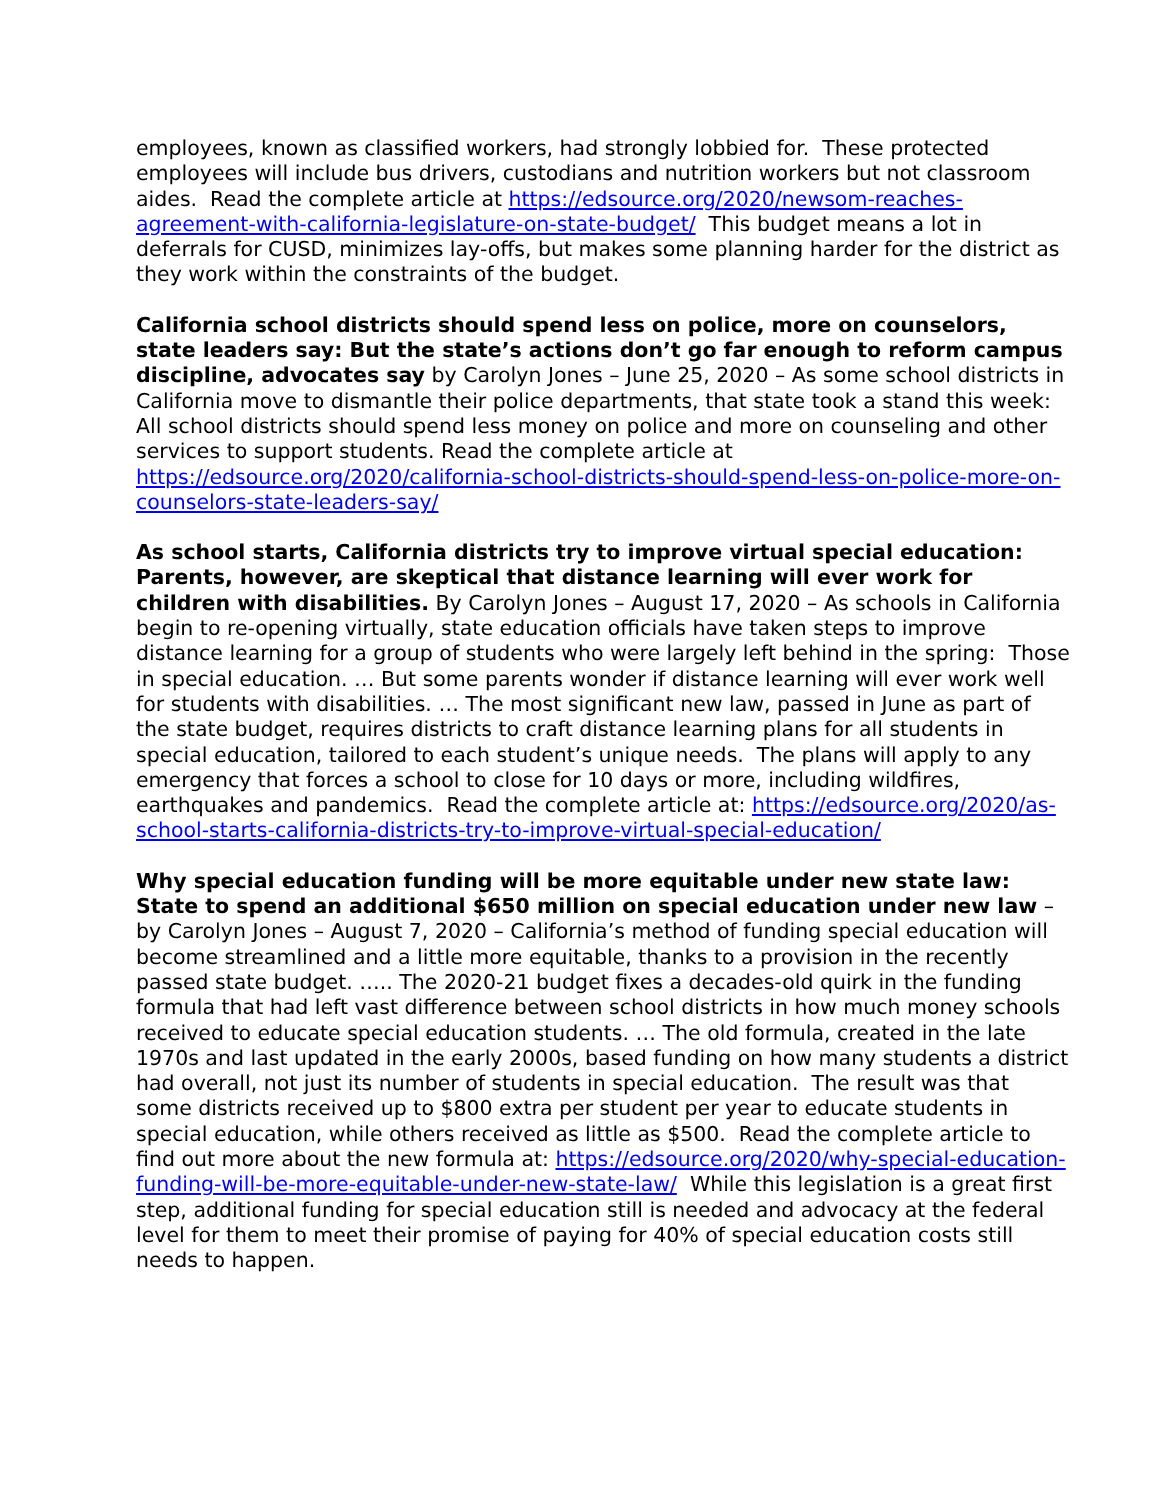employees, known as classified workers, had strongly lobbied for. These protected employees will include bus drivers, custodians and nutrition workers but not classroom aides. Read the complete article at https://edsource.org/2020/newsom-reaches-agreement-with-california-legislature-on-state-budget/ This budget means a lot in deferrals for CUSD, minimizes lay-offs, but makes some planning harder for the district as they work within the constraints of the budget.
California school districts should spend less on police, more on counselors, state leaders say: But the state’s actions don’t go far enough to reform campus discipline, advocates say by Carolyn Jones – June 25, 2020 – As some school districts in California move to dismantle their police departments, that state took a stand this week: All school districts should spend less money on police and more on counseling and other services to support students. Read the complete article at https://edsource.org/2020/california-school-districts-should-spend-less-on-police-more-on-counselors-state-leaders-say/
As school starts, California districts try to improve virtual special education: Parents, however, are skeptical that distance learning will ever work for children with disabilities. By Carolyn Jones – August 17, 2020 – As schools in California begin to re-opening virtually, state education officials have taken steps to improve distance learning for a group of students who were largely left behind in the spring: Those in special education. … But some parents wonder if distance learning will ever work well for students with disabilities. … The most significant new law, passed in June as part of the state budget, requires districts to craft distance learning plans for all students in special education, tailored to each student’s unique needs. The plans will apply to any emergency that forces a school to close for 10 days or more, including wildfires, earthquakes and pandemics. Read the complete article at: https://edsource.org/2020/as-school-starts-california-districts-try-to-improve-virtual-special-education/
Why special education funding will be more equitable under new state law: State to spend an additional $650 million on special education under new law – by Carolyn Jones – August 7, 2020 – California’s method of funding special education will become streamlined and a little more equitable, thanks to a provision in the recently passed state budget. ….. The 2020-21 budget fixes a decades-old quirk in the funding formula that had left vast difference between school districts in how much money schools received to educate special education students. … The old formula, created in the late 1970s and last updated in the early 2000s, based funding on how many students a district had overall, not just its number of students in special education. The result was that some districts received up to $800 extra per student per year to educate students in special education, while others received as little as $500. Read the complete article to find out more about the new formula at: https://edsource.org/2020/why-special-education-funding-will-be-more-equitable-under-new-state-law/ While this legislation is a great first step, additional funding for special education still is needed and advocacy at the federal level for them to meet their promise of paying for 40% of special education costs still needs to happen.